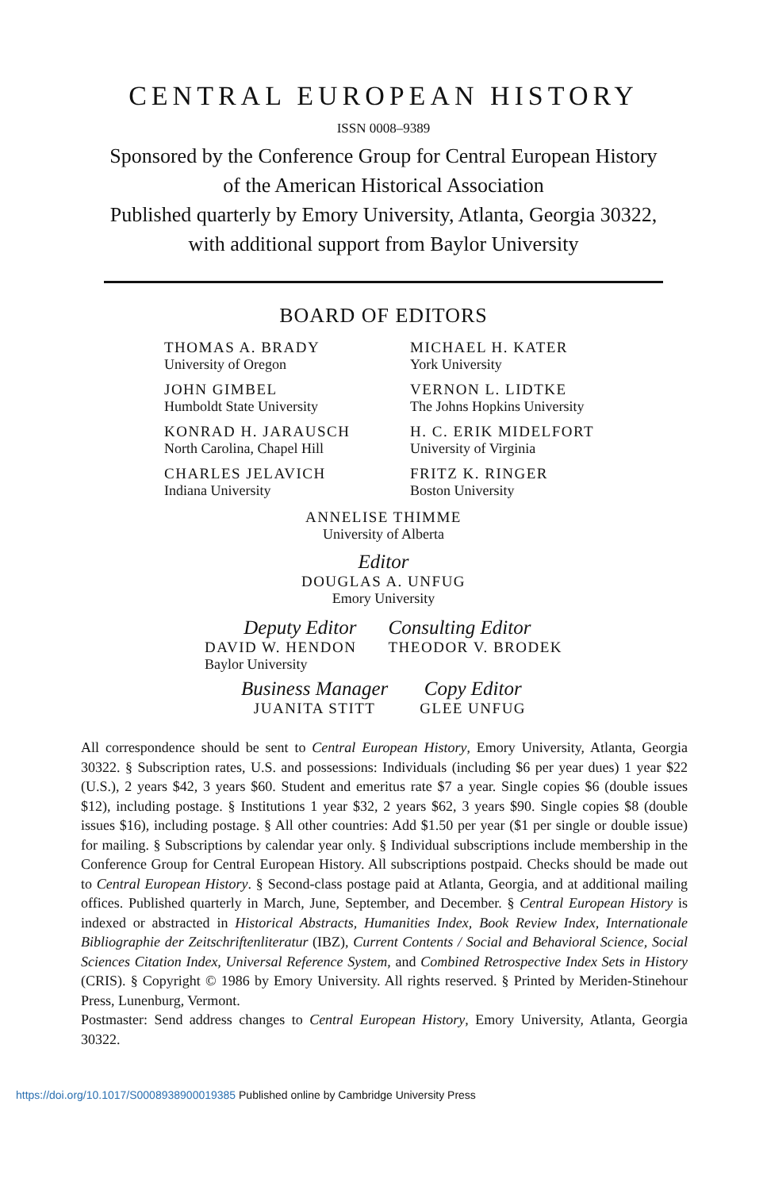CENTRAL EUROPEAN HISTORY
ISSN 0008–9389
Sponsored by the Conference Group for Central European History
of the American Historical Association
Published quarterly by Emory University, Atlanta, Georgia 30322,
with additional support from Baylor University
BOARD OF EDITORS
THOMAS A. BRADY
University of Oregon
MICHAEL H. KATER
York University
JOHN GIMBEL
Humboldt State University
VERNON L. LIDTKE
The Johns Hopkins University
KONRAD H. JARAUSCH
North Carolina, Chapel Hill
H. C. ERIK MIDELFORT
University of Virginia
CHARLES JELAVICH
Indiana University
FRITZ K. RINGER
Boston University
ANNELISE THIMME
University of Alberta
Editor
DOUGLAS A. UNFUG
Emory University
Deputy Editor
DAVID W. HENDON
Baylor University
Consulting Editor
THEODOR V. BRODEK
Business Manager
JUANITA STITT
Copy Editor
GLEE UNFUG
All correspondence should be sent to Central European History, Emory University, Atlanta, Georgia 30322. § Subscription rates, U.S. and possessions: Individuals (including $6 per year dues) 1 year $22 (U.S.), 2 years $42, 3 years $60. Student and emeritus rate $7 a year. Single copies $6 (double issues $12), including postage. § Institutions 1 year $32, 2 years $62, 3 years $90. Single copies $8 (double issues $16), including postage. § All other countries: Add $1.50 per year ($1 per single or double issue) for mailing. § Subscriptions by calendar year only. § Individual subscriptions include membership in the Conference Group for Central European History. All subscriptions postpaid. Checks should be made out to Central European History. § Second-class postage paid at Atlanta, Georgia, and at additional mailing offices. Published quarterly in March, June, September, and December. § Central European History is indexed or abstracted in Historical Abstracts, Humanities Index, Book Review Index, Internationale Bibliographie der Zeitschriftenliteratur (IBZ), Current Contents / Social and Behavioral Science, Social Sciences Citation Index, Universal Reference System, and Combined Retrospective Index Sets in History (CRIS). § Copyright © 1986 by Emory University. All rights reserved. § Printed by Meriden-Stinehour Press, Lunenburg, Vermont.
Postmaster: Send address changes to Central European History, Emory University, Atlanta, Georgia 30322.
https://doi.org/10.1017/S0008938900019385 Published online by Cambridge University Press